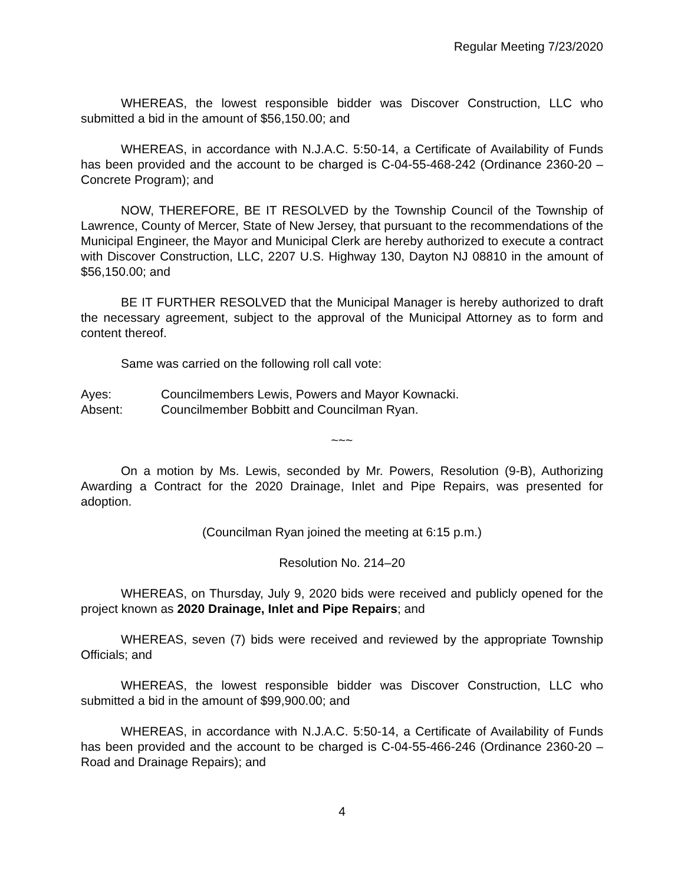Regular Meeting 7/23/2020
WHEREAS, the lowest responsible bidder was Discover Construction, LLC who submitted a bid in the amount of $56,150.00; and
WHEREAS, in accordance with N.J.A.C. 5:50-14, a Certificate of Availability of Funds has been provided and the account to be charged is C-04-55-468-242 (Ordinance 2360-20 – Concrete Program); and
NOW, THEREFORE, BE IT RESOLVED by the Township Council of the Township of Lawrence, County of Mercer, State of New Jersey, that pursuant to the recommendations of the Municipal Engineer, the Mayor and Municipal Clerk are hereby authorized to execute a contract with Discover Construction, LLC, 2207 U.S. Highway 130, Dayton NJ 08810 in the amount of $56,150.00; and
BE IT FURTHER RESOLVED that the Municipal Manager is hereby authorized to draft the necessary agreement, subject to the approval of the Municipal Attorney as to form and content thereof.
Same was carried on the following roll call vote:
Ayes: Councilmembers Lewis, Powers and Mayor Kownacki.
Absent: Councilmember Bobbitt and Councilman Ryan.
~~~
On a motion by Ms. Lewis, seconded by Mr. Powers, Resolution (9-B), Authorizing Awarding a Contract for the 2020 Drainage, Inlet and Pipe Repairs, was presented for adoption.
(Councilman Ryan joined the meeting at 6:15 p.m.)
Resolution No. 214–20
WHEREAS, on Thursday, July 9, 2020 bids were received and publicly opened for the project known as 2020 Drainage, Inlet and Pipe Repairs; and
WHEREAS, seven (7) bids were received and reviewed by the appropriate Township Officials; and
WHEREAS, the lowest responsible bidder was Discover Construction, LLC who submitted a bid in the amount of $99,900.00; and
WHEREAS, in accordance with N.J.A.C. 5:50-14, a Certificate of Availability of Funds has been provided and the account to be charged is C-04-55-466-246 (Ordinance 2360-20 – Road and Drainage Repairs); and
4